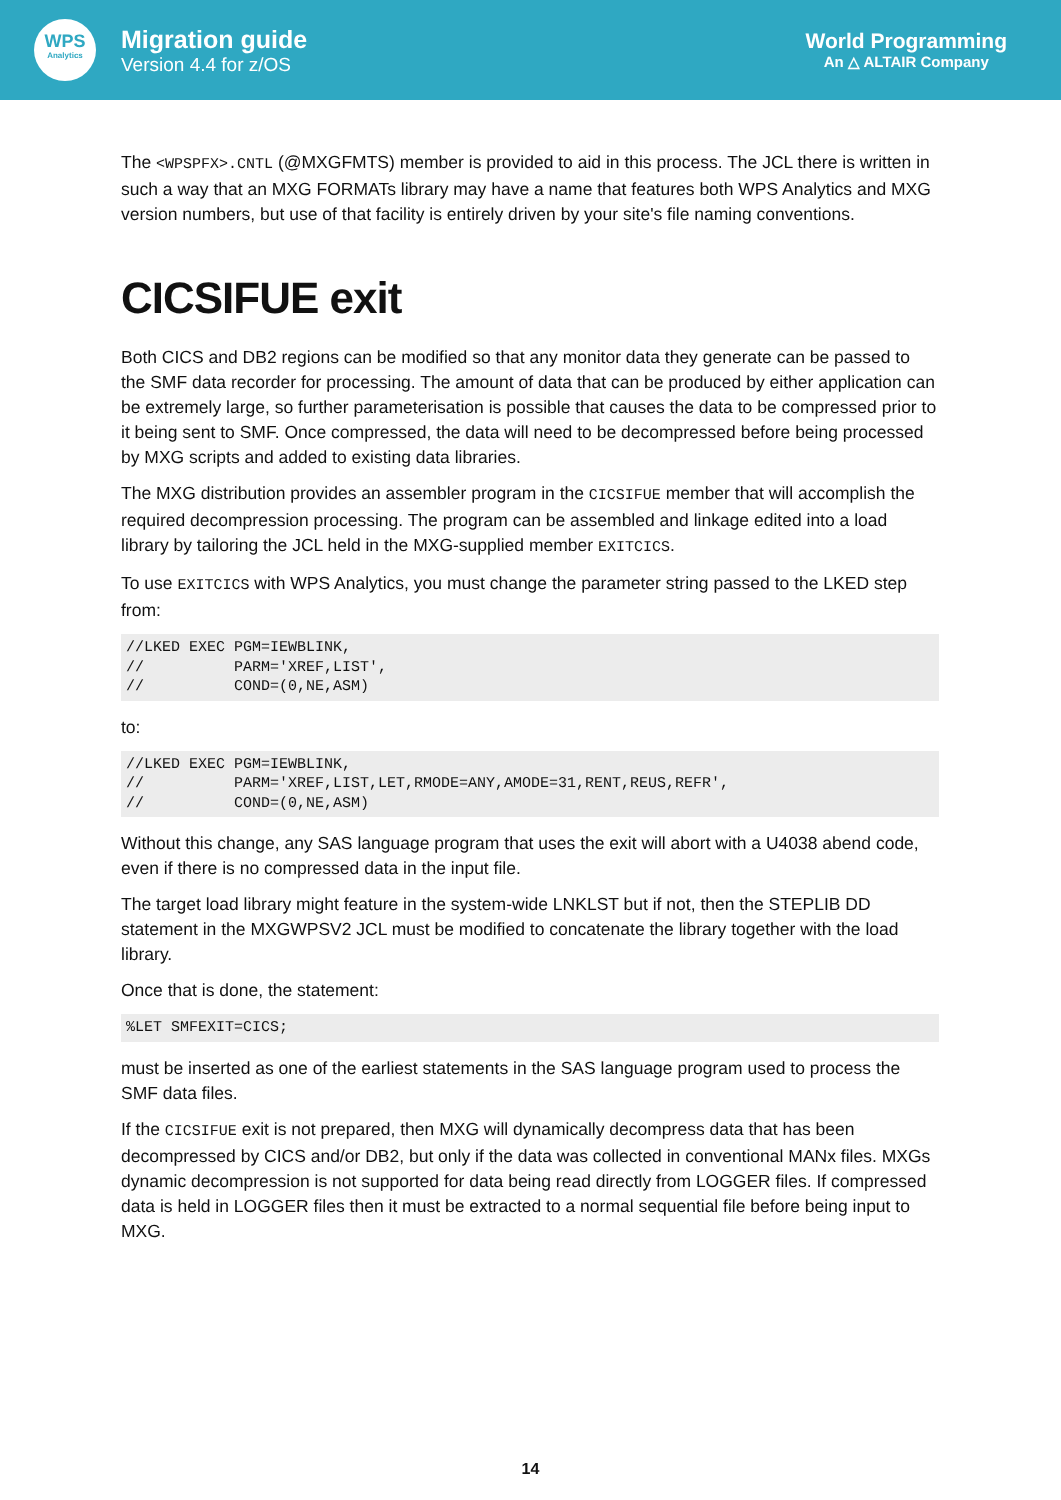WPS
Analytics
Migration guide
Version 4.4 for z/OS
World Programming
An △ ALTAIR Company
The <WPSPFX>.CNTL (@MXGFMTS) member is provided to aid in this process. The JCL there is written in such a way that an MXG FORMATs library may have a name that features both WPS Analytics and MXG version numbers, but use of that facility is entirely driven by your site's file naming conventions.
CICSIFUE exit
Both CICS and DB2 regions can be modified so that any monitor data they generate can be passed to the SMF data recorder for processing. The amount of data that can be produced by either application can be extremely large, so further parameterisation is possible that causes the data to be compressed prior to it being sent to SMF. Once compressed, the data will need to be decompressed before being processed by MXG scripts and added to existing data libraries.
The MXG distribution provides an assembler program in the CICSIFUE member that will accomplish the required decompression processing. The program can be assembled and linkage edited into a load library by tailoring the JCL held in the MXG-supplied member EXITCICS.
To use EXITCICS with WPS Analytics, you must change the parameter string passed to the LKED step from:
//LKED EXEC PGM=IEWBLINK,
//          PARM='XREF,LIST',
//          COND=(0,NE,ASM)
to:
//LKED EXEC PGM=IEWBLINK,
//          PARM='XREF,LIST,LET,RMODE=ANY,AMODE=31,RENT,REUS,REFR',
//          COND=(0,NE,ASM)
Without this change, any SAS language program that uses the exit will abort with a U4038 abend code, even if there is no compressed data in the input file.
The target load library might feature in the system-wide LNKLST but if not, then the STEPLIB DD statement in the MXGWPSV2 JCL must be modified to concatenate the library together with the load library.
Once that is done, the statement:
%LET SMFEXIT=CICS;
must be inserted as one of the earliest statements in the SAS language program used to process the SMF data files.
If the CICSIFUE exit is not prepared, then MXG will dynamically decompress data that has been decompressed by CICS and/or DB2, but only if the data was collected in conventional MANx files. MXGs dynamic decompression is not supported for data being read directly from LOGGER files. If compressed data is held in LOGGER files then it must be extracted to a normal sequential file before being input to MXG.
14